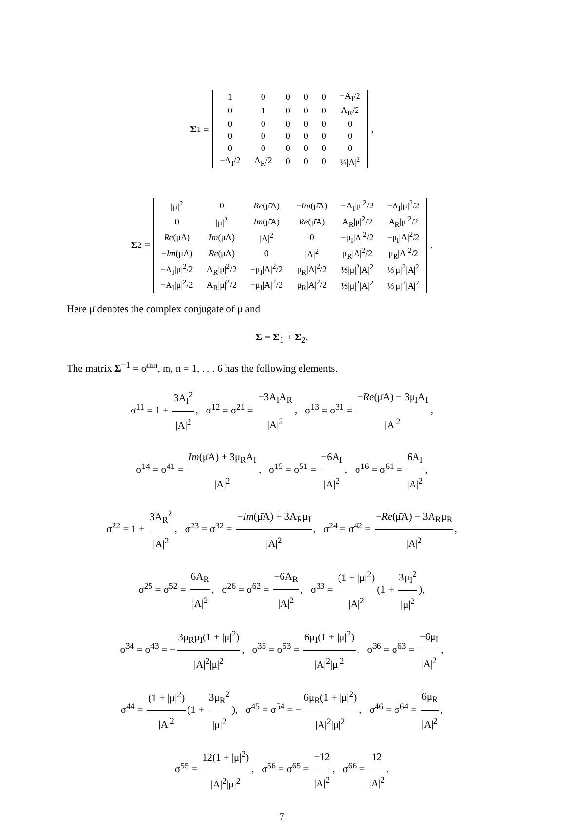Σ<sub>1</sub> =
| 1 | 0 | 0 | 0 | 0 | −A<sub>I</sub>/2 |
| 0 | 1 | 0 | 0 | 0 | A<sub>R</sub>/2 |
| 0 | 0 | 0 | 0 | 0 | 0 |
| 0 | 0 | 0 | 0 | 0 | 0 |
| 0 | 0 | 0 | 0 | 0 | 0 |
| −A<sub>I</sub>/2 | A<sub>R</sub>/2 | 0 | 0 | 0 | ⅓/A/<sup>2</sup> |
,
Σ<sub>2</sub> =
| /μ/<sup>2</sup> | 0 | Re (μ̄A) | − Im (μ̄A) | −A<sub>I</sub>/μ/<sup>2</sup>/2 | −A<sub>I</sub>/μ/<sup>2</sup>/2 |
| 0 | /μ/<sup>2</sup> | Im (μ̄A) | Re (μ̄A) | A<sub>R</sub>/μ/<sup>2</sup>/2 | A<sub>R</sub>/μ/<sup>2</sup>/2 |
| Re (μ̄A) | Im (μ̄A) | /A/<sup>2</sup> | 0 | −μ<sub>I</sub>/A/<sup>2</sup>/2 | −μ<sub>I</sub>/A/<sup>2</sup>/2 |
| − Im (μ̄A) | Re (μ̄A) | 0 | /A/<sup>2</sup> | μ<sub>R</sub>/A/<sup>2</sup>/2 | μ<sub>R</sub>/A/<sup>2</sup>/2 |
| −A<sub>I</sub>/μ/<sup>2</sup>/2 | A<sub>R</sub>/μ/<sup>2</sup>/2 | −μ<sub>I</sub>/A/<sup>2</sup>/2 | μ<sub>R</sub>/A/<sup>2</sup>/2 | ⅓/μ/<sup>2</sup>/A/<sup>2</sup> | ⅓/μ/<sup>2</sup>/A/<sup>2</sup> |
| −A<sub>I</sub>/μ/<sup>2</sup>/2 | A<sub>R</sub>/μ/<sup>2</sup>/2 | −μ<sub>I</sub>/A/<sup>2</sup>/2 | μ<sub>R</sub>/A/<sup>2</sup>/2 | ⅓/μ/<sup>2</sup>/A/<sup>2</sup> | ⅓/μ/<sup>2</sup>/A/<sup>2</sup> |
.
Here μ̄ denotes the complex conjugate of μ and
Σ = Σ<sub>1</sub> + Σ<sub>2</sub>.
The matrix Σ<sup>−1</sup> = σ<sup>mn</sup>, m, n = 1, . . . 6 has the following elements.
σ<sup>11</sup> = 1 + 3A<sub>I</sub><sup>2</sup> |A|<sup>2</sup>, σ<sup>12</sup> = σ<sup>21</sup> = −3A<sub>I</sub>A<sub>R</sub> |A|<sup>2</sup>, σ<sup>13</sup> = σ<sup>31</sup> = −Re(μ̄A) − 3μ<sub>I</sub>A<sub>I</sub> |A|<sup>2</sup>,
σ<sup>14</sup> = σ<sup>41</sup> = Im(μ̄A) + 3μ<sub>R</sub>A<sub>I</sub> |A|<sup>2</sup>, σ<sup>15</sup> = σ<sup>51</sup> = −6A<sub>I</sub> |A|<sup>2</sup>, σ<sup>16</sup> = σ<sup>61</sup> = 6A<sub>I</sub> |A|<sup>2</sup>,
σ<sup>22</sup> = 1 + 3A<sub>R</sub><sup>2</sup> |A|<sup>2</sup>, σ<sup>23</sup> = σ<sup>32</sup> = −Im(μ̄A) + 3A<sub>R</sub>μ<sub>I</sub> |A|<sup>2</sup>, σ<sup>24</sup> = σ<sup>42</sup> = −Re(μ̄A) − 3A<sub>R</sub>μ<sub>R</sub> |A|<sup>2</sup>,
σ<sup>25</sup> = σ<sup>52</sup> = 6A<sub>R</sub> |A|<sup>2</sup>, σ<sup>26</sup> = σ<sup>62</sup> = −6A<sub>R</sub> |A|<sup>2</sup>, σ<sup>33</sup> = (1 + |μ|<sup>2</sup>) |A|<sup>2</sup> (1 + 3μ<sub>I</sub><sup>2</sup> |μ|<sup>2</sup>),
σ<sup>34</sup> = σ<sup>43</sup> = − 3μ<sub>R</sub>μ<sub>I</sub>(1 + |μ|<sup>2</sup>) |A|<sup>2</sup>|μ|<sup>2</sup>, σ<sup>35</sup> = σ<sup>53</sup> = 6μ<sub>I</sub>(1 + |μ|<sup>2</sup>) |A|<sup>2</sup>|μ|<sup>2</sup>, σ<sup>36</sup> = σ<sup>63</sup> = −6μ<sub>I</sub> |A|<sup>2</sup>,
σ<sup>44</sup> = (1 + |μ|<sup>2</sup>) |A|<sup>2</sup> (1 + 3μ<sub>R</sub><sup>2</sup> |μ|<sup>2</sup>), σ<sup>45</sup> = σ<sup>54</sup> = − 6μ<sub>R</sub>(1 + |μ|<sup>2</sup>) |A|<sup>2</sup>|μ|<sup>2</sup>, σ<sup>46</sup> = σ<sup>64</sup> = 6μ<sub>R</sub> |A|<sup>2</sup>,
σ<sup>55</sup> = 12(1 + |μ|<sup>2</sup>) |A|<sup>2</sup>|μ|<sup>2</sup>, σ<sup>56</sup> = σ<sup>65</sup> = −12 |A|<sup>2</sup>, σ<sup>66</sup> = 12 |A|<sup>2</sup>.
7